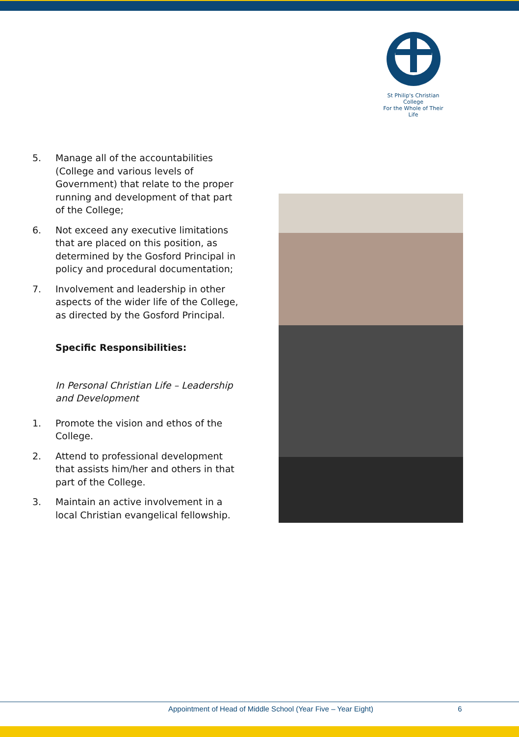St Philip's Christian College
For the Whole of Their Life
5. Manage all of the accountabilities (College and various levels of Government) that relate to the proper running and development of that part of the College;
6. Not exceed any executive limitations that are placed on this position, as determined by the Gosford Principal in policy and procedural documentation;
7. Involvement and leadership in other aspects of the wider life of the College, as directed by the Gosford Principal.
Specific Responsibilities:
In Personal Christian Life – Leadership and Development
1. Promote the vision and ethos of the College.
2. Attend to professional development that assists him/her and others in that part of the College.
3. Maintain an active involvement in a local Christian evangelical fellowship.
Appointment of Head of Middle School (Year Five – Year Eight) 6